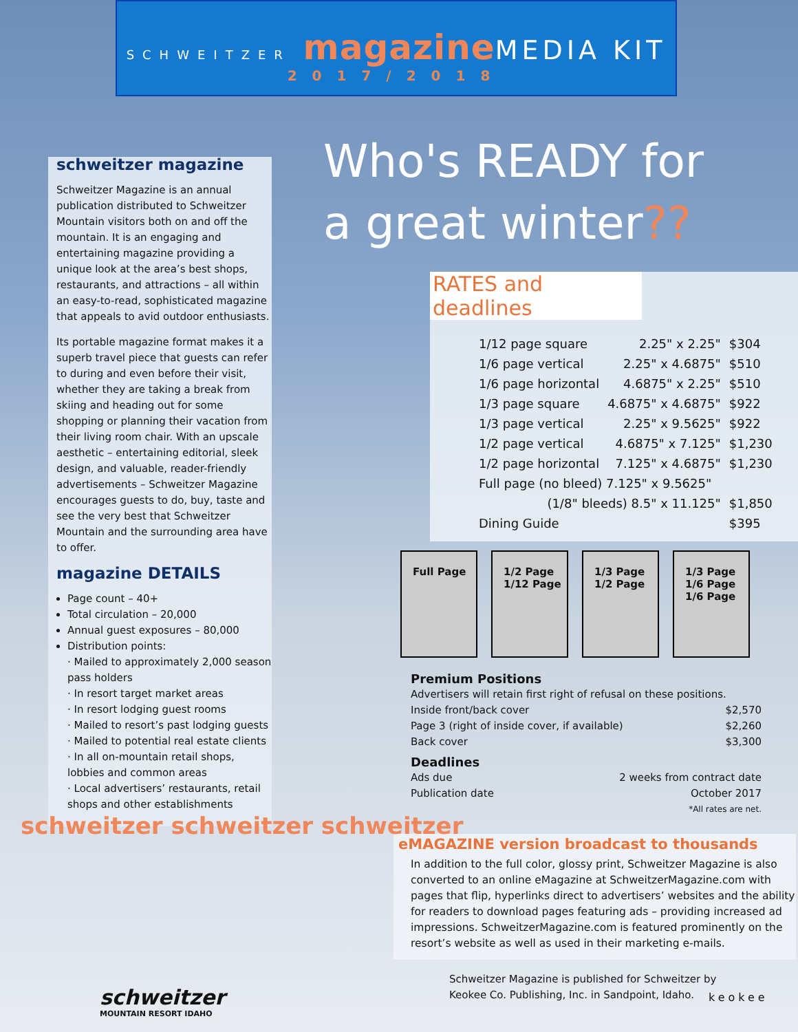SCHWEITZER magazine MEDIA KIT
2017/2018
schweitzer magazine
Schweitzer Magazine is an annual publication distributed to Schweitzer Mountain visitors both on and off the mountain. It is an engaging and entertaining magazine providing a unique look at the area’s best shops, restaurants, and attractions – all within an easy-to-read, sophisticated magazine that appeals to avid outdoor enthusiasts.
Its portable magazine format makes it a superb travel piece that guests can refer to during and even before their visit, whether they are taking a break from skiing and heading out for some shopping or planning their vacation from their living room chair. With an upscale aesthetic – entertaining editorial, sleek design, and valuable, reader-friendly advertisements – Schweitzer Magazine encourages guests to do, buy, taste and see the very best that Schweitzer Mountain and the surrounding area have to offer.
magazine DETAILS
Page count – 40+
Total circulation – 20,000
Annual guest exposures – 80,000
Distribution points:
· Mailed to approximately 2,000 season pass holders
· In resort target market areas
· In resort lodging guest rooms
· Mailed to resort’s past lodging guests
· Mailed to potential real estate clients
· In all on-mountain retail shops, lobbies and common areas
· Local advertisers’ restaurants, retail shops and other establishments
Who's READY for
a great winter??
RATES and deadlines
| 1/12 page square | 2.25" x 2.25" | $304 |
| 1/6 page vertical | 2.25" x 4.6875" | $510 |
| 1/6 page horizontal | 4.6875" x 2.25" | $510 |
| 1/3 page square | 4.6875" x 4.6875" | $922 |
| 1/3 page vertical | 2.25" x 9.5625" | $922 |
| 1/2 page vertical | 4.6875" x 7.125" | $1,230 |
| 1/2 page horizontal | 7.125" x 4.6875" | $1,230 |
| Full page (no bleed) 7.125" x 9.5625" | | |
| (1/8" bleeds) 8.5" x 11.125" | | $1,850 |
| Dining Guide | | $395 |
Full Page 1/2 Page 1/12 Page
1/3 Page 1/2 Page
1/3 Page 1/6 Page 1/6 Page
Premium Positions
Advertisers will retain first right of refusal on these positions.
Inside front/back cover $2,570
Page 3 (right of inside cover, if available) $2,260
Back cover $3,300
Deadlines
Ads due 2 weeks from contract date
Publication date October 2017
*All rates are net.
eMAGAZINE version broadcast to thousands
In addition to the full color, glossy print, Schweitzer Magazine is also converted to an online eMagazine at SchweitzerMagazine.com with pages that flip, hyperlinks direct to advertisers’ websites and the ability for readers to download pages featuring ads – providing increased ad impressions. SchweitzerMagazine.com is featured prominently on the resort’s website as well as used in their marketing e-mails.
schweitzer schweitzer schweitzer
schweitzer
MOUNTAIN RESORT IDAHO
Schweitzer Magazine is published for Schweitzer by
Keokee Co. Publishing, Inc. in Sandpoint, Idaho.
keokee